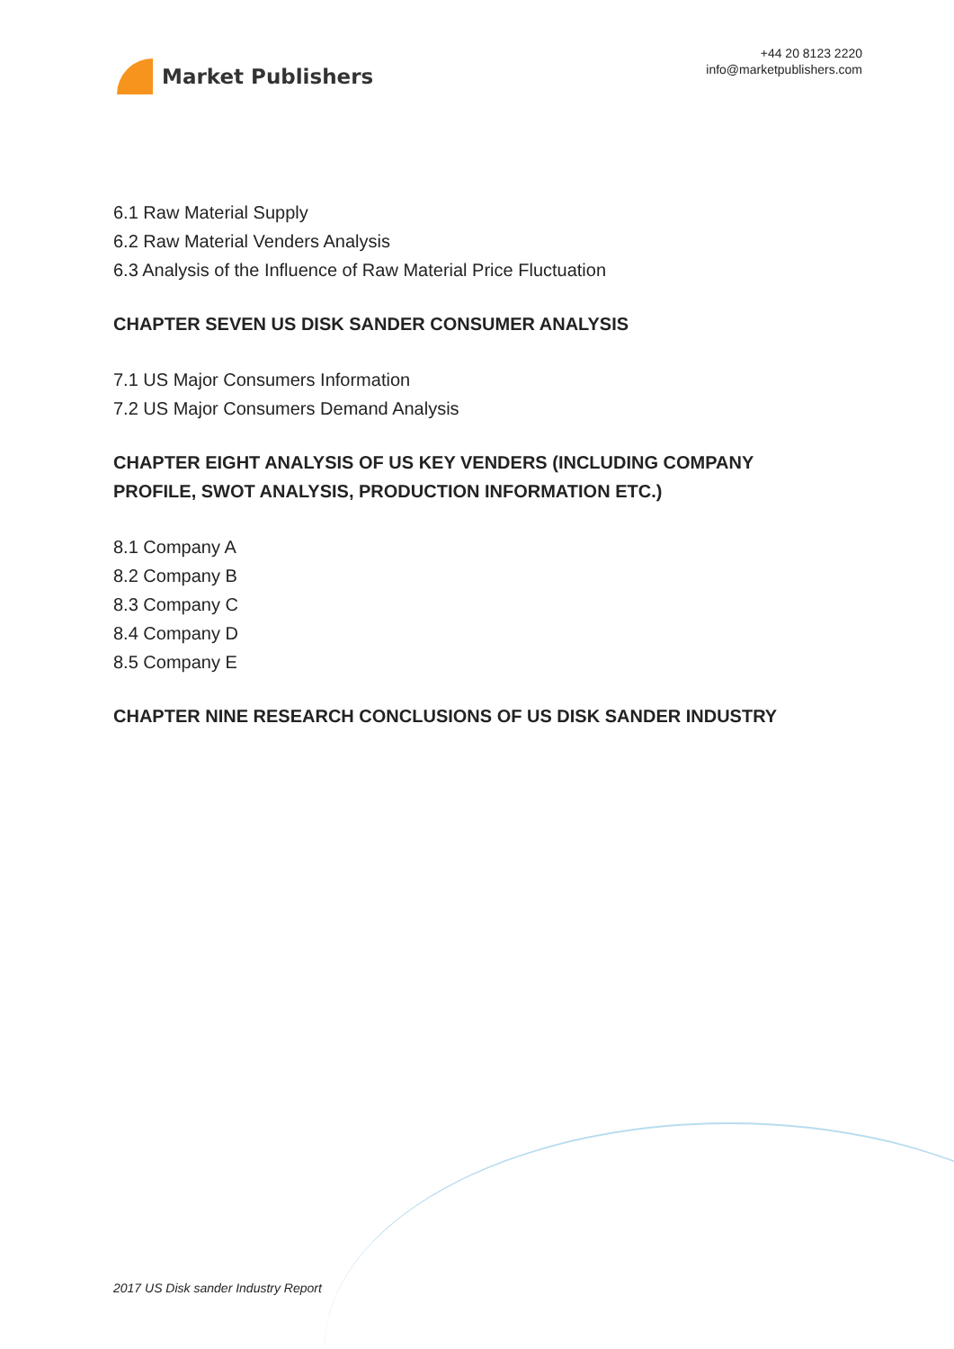Market Publishers
+44 20 8123 2220
info@marketpublishers.com
6.1 Raw Material Supply
6.2 Raw Material Venders Analysis
6.3 Analysis of the Influence of Raw Material Price Fluctuation
CHAPTER SEVEN US DISK SANDER CONSUMER ANALYSIS
7.1 US Major Consumers Information
7.2 US Major Consumers Demand Analysis
CHAPTER EIGHT ANALYSIS OF US KEY VENDERS (INCLUDING COMPANY PROFILE, SWOT ANALYSIS, PRODUCTION INFORMATION ETC.)
8.1 Company A
8.2 Company B
8.3 Company C
8.4 Company D
8.5 Company E
CHAPTER NINE RESEARCH CONCLUSIONS OF US DISK SANDER INDUSTRY
2017 US Disk sander Industry Report